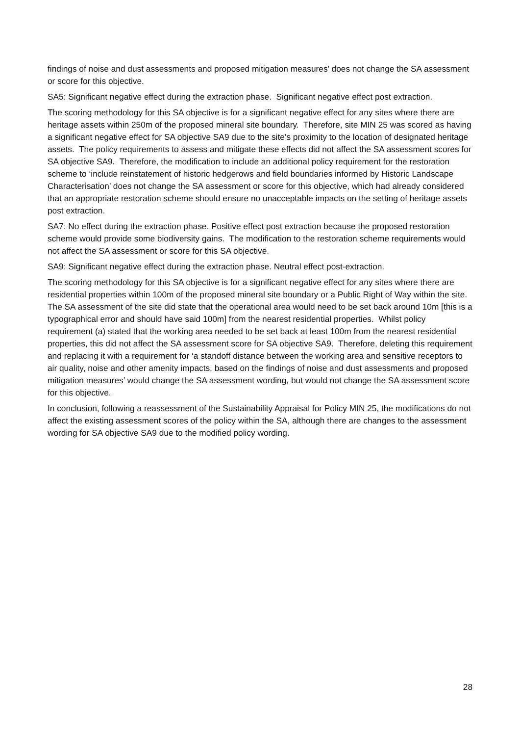findings of noise and dust assessments and proposed mitigation measures’ does not change the SA assessment or score for this objective.
SA5: Significant negative effect during the extraction phase. Significant negative effect post extraction.
The scoring methodology for this SA objective is for a significant negative effect for any sites where there are heritage assets within 250m of the proposed mineral site boundary. Therefore, site MIN 25 was scored as having a significant negative effect for SA objective SA9 due to the site’s proximity to the location of designated heritage assets. The policy requirements to assess and mitigate these effects did not affect the SA assessment scores for SA objective SA9. Therefore, the modification to include an additional policy requirement for the restoration scheme to ‘include reinstatement of historic hedgerows and field boundaries informed by Historic Landscape Characterisation’ does not change the SA assessment or score for this objective, which had already considered that an appropriate restoration scheme should ensure no unacceptable impacts on the setting of heritage assets post extraction.
SA7: No effect during the extraction phase. Positive effect post extraction because the proposed restoration scheme would provide some biodiversity gains. The modification to the restoration scheme requirements would not affect the SA assessment or score for this SA objective.
SA9: Significant negative effect during the extraction phase. Neutral effect post-extraction.
The scoring methodology for this SA objective is for a significant negative effect for any sites where there are residential properties within 100m of the proposed mineral site boundary or a Public Right of Way within the site. The SA assessment of the site did state that the operational area would need to be set back around 10m [this is a typographical error and should have said 100m] from the nearest residential properties. Whilst policy requirement (a) stated that the working area needed to be set back at least 100m from the nearest residential properties, this did not affect the SA assessment score for SA objective SA9. Therefore, deleting this requirement and replacing it with a requirement for ‘a standoff distance between the working area and sensitive receptors to air quality, noise and other amenity impacts, based on the findings of noise and dust assessments and proposed mitigation measures’ would change the SA assessment wording, but would not change the SA assessment score for this objective.
In conclusion, following a reassessment of the Sustainability Appraisal for Policy MIN 25, the modifications do not affect the existing assessment scores of the policy within the SA, although there are changes to the assessment wording for SA objective SA9 due to the modified policy wording.
28